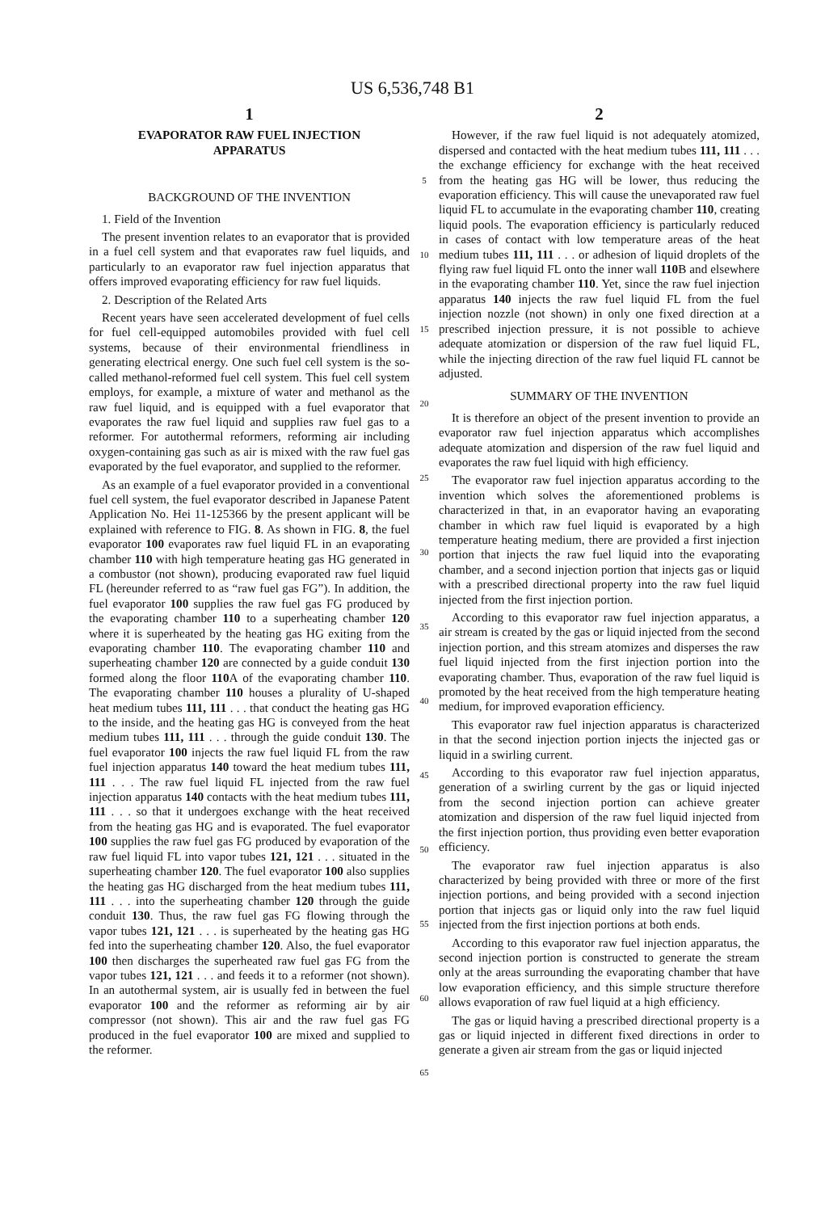US 6,536,748 B1
1
EVAPORATOR RAW FUEL INJECTION
APPARATUS
BACKGROUND OF THE INVENTION
1. Field of the Invention
The present invention relates to an evaporator that is provided in a fuel cell system and that evaporates raw fuel liquids, and particularly to an evaporator raw fuel injection apparatus that offers improved evaporating efficiency for raw fuel liquids.
2. Description of the Related Arts
Recent years have seen accelerated development of fuel cells for fuel cell-equipped automobiles provided with fuel cell systems, because of their environmental friendliness in generating electrical energy. One such fuel cell system is the so-called methanol-reformed fuel cell system. This fuel cell system employs, for example, a mixture of water and methanol as the raw fuel liquid, and is equipped with a fuel evaporator that evaporates the raw fuel liquid and supplies raw fuel gas to a reformer. For autothermal reformers, reforming air including oxygen-containing gas such as air is mixed with the raw fuel gas evaporated by the fuel evaporator, and supplied to the reformer.
As an example of a fuel evaporator provided in a conventional fuel cell system, the fuel evaporator described in Japanese Patent Application No. Hei 11-125366 by the present applicant will be explained with reference to FIG. 8. As shown in FIG. 8, the fuel evaporator 100 evaporates raw fuel liquid FL in an evaporating chamber 110 with high temperature heating gas HG generated in a combustor (not shown), producing evaporated raw fuel liquid FL (hereunder referred to as “raw fuel gas FG”). In addition, the fuel evaporator 100 supplies the raw fuel gas FG produced by the evaporating chamber 110 to a superheating chamber 120 where it is superheated by the heating gas HG exiting from the evaporating chamber 110. The evaporating chamber 110 and superheating chamber 120 are connected by a guide conduit 130 formed along the floor 110 A of the evaporating chamber 110. The evaporating chamber 110 houses a plurality of U-shaped heat medium tubes 111, 111 . . . that conduct the heating gas HG to the inside, and the heating gas HG is conveyed from the heat medium tubes 111, 111 . . . through the guide conduit 130. The fuel evaporator 100 injects the raw fuel liquid FL from the raw fuel injection apparatus 140 toward the heat medium tubes 111, 111 . . . The raw fuel liquid FL injected from the raw fuel injection apparatus 140 contacts with the heat medium tubes 111, 111 . . . so that it undergoes exchange with the heat received from the heating gas HG and is evaporated. The fuel evaporator 100 supplies the raw fuel gas FG produced by evaporation of the raw fuel liquid FL into vapor tubes 121, 121 . . . situated in the superheating chamber 120. The fuel evaporator 100 also supplies the heating gas HG discharged from the heat medium tubes 111, 111 . . . into the superheating chamber 120 through the guide conduit 130. Thus, the raw fuel gas FG flowing through the vapor tubes 121, 121 . . . is superheated by the heating gas HG fed into the superheating chamber 120. Also, the fuel evaporator 100 then discharges the superheated raw fuel gas FG from the vapor tubes 121, 121 . . . and feeds it to a reformer (not shown). In an autothermal system, air is usually fed in between the fuel evaporator 100 and the reformer as reforming air by air compressor (not shown). This air and the raw fuel gas FG produced in the fuel evaporator 100 are mixed and supplied to the reformer.
5
10
15
20
25
30
35
40
45
50
55
60
65
2
However, if the raw fuel liquid is not adequately atomized, dispersed and contacted with the heat medium tubes 111, 111 . . . the exchange efficiency for exchange with the heat received from the heating gas HG will be lower, thus reducing the evaporation efficiency. This will cause the unevaporated raw fuel liquid FL to accumulate in the evaporating chamber 110, creating liquid pools. The evaporation efficiency is particularly reduced in cases of contact with low temperature areas of the heat medium tubes 111, 111 . . . or adhesion of liquid droplets of the flying raw fuel liquid FL onto the inner wall 110 B and elsewhere in the evaporating chamber 110. Yet, since the raw fuel injection apparatus 140 injects the raw fuel liquid FL from the fuel injection nozzle (not shown) in only one fixed direction at a prescribed injection pressure, it is not possible to achieve adequate atomization or dispersion of the raw fuel liquid FL, while the injecting direction of the raw fuel liquid FL cannot be adjusted.
SUMMARY OF THE INVENTION
It is therefore an object of the present invention to provide an evaporator raw fuel injection apparatus which accomplishes adequate atomization and dispersion of the raw fuel liquid and evaporates the raw fuel liquid with high efficiency.
The evaporator raw fuel injection apparatus according to the invention which solves the aforementioned problems is characterized in that, in an evaporator having an evaporating chamber in which raw fuel liquid is evaporated by a high temperature heating medium, there are provided a first injection portion that injects the raw fuel liquid into the evaporating chamber, and a second injection portion that injects gas or liquid with a prescribed directional property into the raw fuel liquid injected from the first injection portion.
According to this evaporator raw fuel injection apparatus, a air stream is created by the gas or liquid injected from the second injection portion, and this stream atomizes and disperses the raw fuel liquid injected from the first injection portion into the evaporating chamber. Thus, evaporation of the raw fuel liquid is promoted by the heat received from the high temperature heating medium, for improved evaporation efficiency.
This evaporator raw fuel injection apparatus is characterized in that the second injection portion injects the injected gas or liquid in a swirling current.
According to this evaporator raw fuel injection apparatus, generation of a swirling current by the gas or liquid injected from the second injection portion can achieve greater atomization and dispersion of the raw fuel liquid injected from the first injection portion, thus providing even better evaporation efficiency.
The evaporator raw fuel injection apparatus is also characterized by being provided with three or more of the first injection portions, and being provided with a second injection portion that injects gas or liquid only into the raw fuel liquid injected from the first injection portions at both ends.
According to this evaporator raw fuel injection apparatus, the second injection portion is constructed to generate the stream only at the areas surrounding the evaporating chamber that have low evaporation efficiency, and this simple structure therefore allows evaporation of raw fuel liquid at a high efficiency.
The gas or liquid having a prescribed directional property is a gas or liquid injected in different fixed directions in order to generate a given air stream from the gas or liquid injected